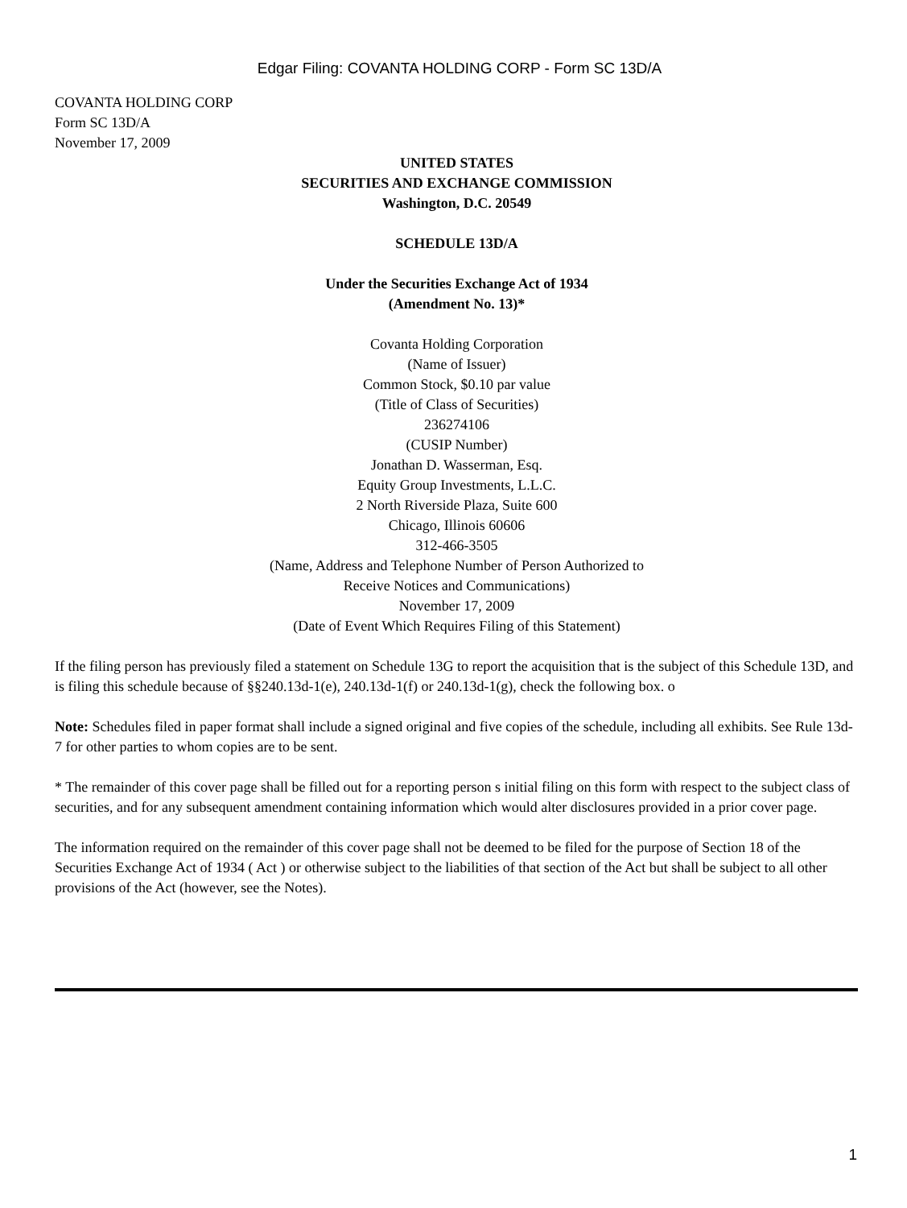Edgar Filing: COVANTA HOLDING CORP - Form SC 13D/A
COVANTA HOLDING CORP
Form SC 13D/A
November 17, 2009
UNITED STATES
SECURITIES AND EXCHANGE COMMISSION
Washington, D.C. 20549
SCHEDULE 13D/A
Under the Securities Exchange Act of 1934
(Amendment No. 13)*
Covanta Holding Corporation
(Name of Issuer)
Common Stock, $0.10 par value
(Title of Class of Securities)
236274106
(CUSIP Number)
Jonathan D. Wasserman, Esq.
Equity Group Investments, L.L.C.
2 North Riverside Plaza, Suite 600
Chicago, Illinois 60606
312-466-3505
(Name, Address and Telephone Number of Person Authorized to
Receive Notices and Communications)
November 17, 2009
(Date of Event Which Requires Filing of this Statement)
If the filing person has previously filed a statement on Schedule 13G to report the acquisition that is the subject of this Schedule 13D, and is filing this schedule because of §§240.13d-1(e), 240.13d-1(f) or 240.13d-1(g), check the following box. o
Note: Schedules filed in paper format shall include a signed original and five copies of the schedule, including all exhibits. See Rule 13d-7 for other parties to whom copies are to be sent.
* The remainder of this cover page shall be filled out for a reporting person s initial filing on this form with respect to the subject class of securities, and for any subsequent amendment containing information which would alter disclosures provided in a prior cover page.
The information required on the remainder of this cover page shall not be deemed to be filed for the purpose of Section 18 of the Securities Exchange Act of 1934 ( Act ) or otherwise subject to the liabilities of that section of the Act but shall be subject to all other provisions of the Act (however, see the Notes).
1